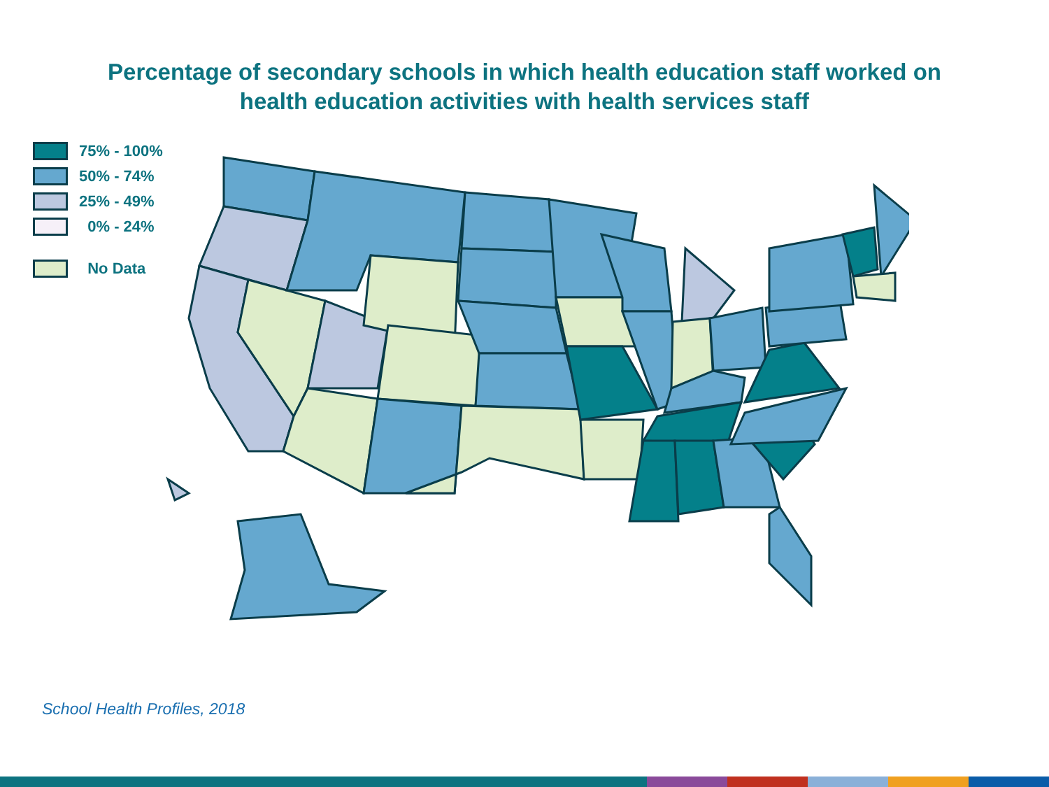Percentage of secondary schools in which health education staff worked on
health education activities with health services staff
75% - 100%
50% - 74%
25% - 49%
0% - 24%
No Data
School Health Profiles, 2018